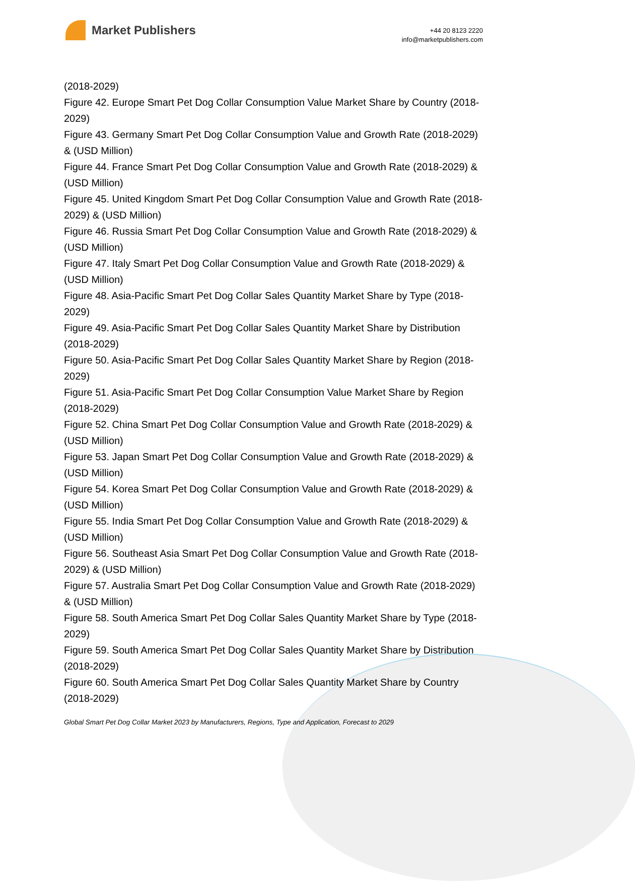Market Publishers
+44 20 8123 2220
info@marketpublishers.com
(2018-2029)
Figure 42. Europe Smart Pet Dog Collar Consumption Value Market Share by Country (2018-2029)
Figure 43. Germany Smart Pet Dog Collar Consumption Value and Growth Rate (2018-2029) & (USD Million)
Figure 44. France Smart Pet Dog Collar Consumption Value and Growth Rate (2018-2029) & (USD Million)
Figure 45. United Kingdom Smart Pet Dog Collar Consumption Value and Growth Rate (2018-2029) & (USD Million)
Figure 46. Russia Smart Pet Dog Collar Consumption Value and Growth Rate (2018-2029) & (USD Million)
Figure 47. Italy Smart Pet Dog Collar Consumption Value and Growth Rate (2018-2029) & (USD Million)
Figure 48. Asia-Pacific Smart Pet Dog Collar Sales Quantity Market Share by Type (2018-2029)
Figure 49. Asia-Pacific Smart Pet Dog Collar Sales Quantity Market Share by Distribution (2018-2029)
Figure 50. Asia-Pacific Smart Pet Dog Collar Sales Quantity Market Share by Region (2018-2029)
Figure 51. Asia-Pacific Smart Pet Dog Collar Consumption Value Market Share by Region (2018-2029)
Figure 52. China Smart Pet Dog Collar Consumption Value and Growth Rate (2018-2029) & (USD Million)
Figure 53. Japan Smart Pet Dog Collar Consumption Value and Growth Rate (2018-2029) & (USD Million)
Figure 54. Korea Smart Pet Dog Collar Consumption Value and Growth Rate (2018-2029) & (USD Million)
Figure 55. India Smart Pet Dog Collar Consumption Value and Growth Rate (2018-2029) & (USD Million)
Figure 56. Southeast Asia Smart Pet Dog Collar Consumption Value and Growth Rate (2018-2029) & (USD Million)
Figure 57. Australia Smart Pet Dog Collar Consumption Value and Growth Rate (2018-2029) & (USD Million)
Figure 58. South America Smart Pet Dog Collar Sales Quantity Market Share by Type (2018-2029)
Figure 59. South America Smart Pet Dog Collar Sales Quantity Market Share by Distribution (2018-2029)
Figure 60. South America Smart Pet Dog Collar Sales Quantity Market Share by Country (2018-2029)
Global Smart Pet Dog Collar Market 2023 by Manufacturers, Regions, Type and Application, Forecast to 2029